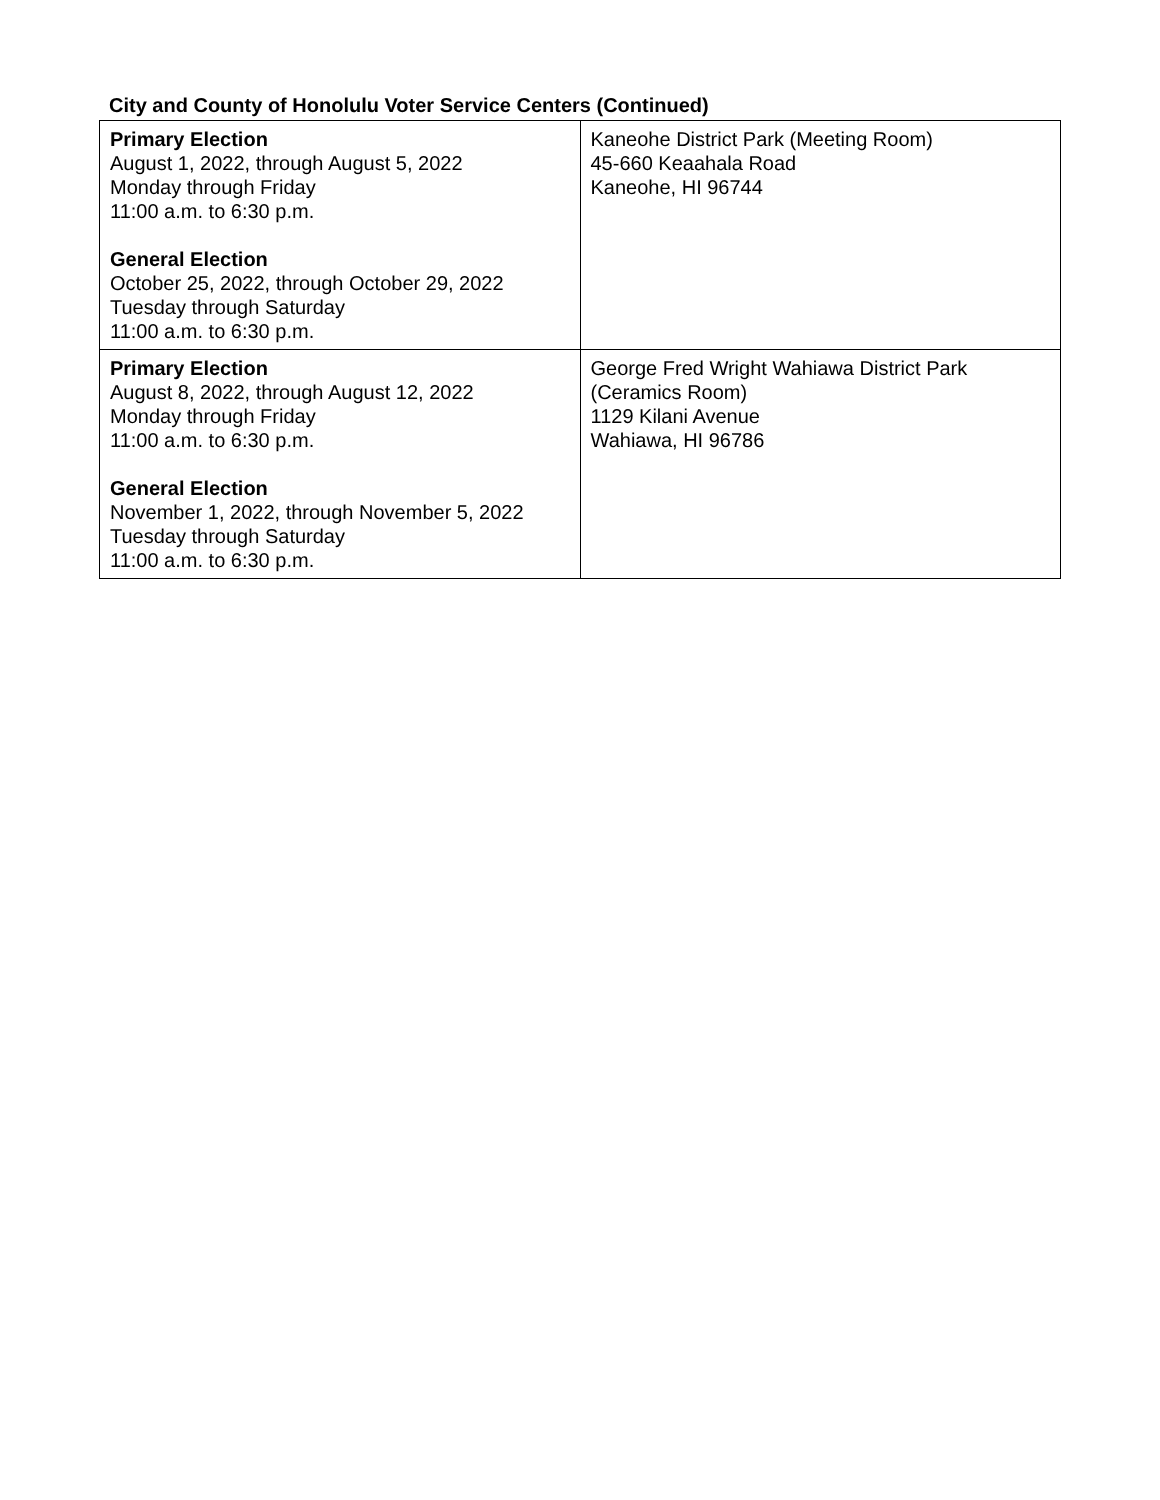City and County of Honolulu Voter Service Centers (Continued)
| Primary Election August 1, 2022, through August 5, 2022 Monday through Friday 11:00 a.m. to 6:30 p.m. General Election October 25, 2022, through October 29, 2022 Tuesday through Saturday 11:00 a.m. to 6:30 p.m. | Kaneohe District Park (Meeting Room) 45-660 Keaahala Road Kaneohe, HI 96744 |
| Primary Election August 8, 2022, through August 12, 2022 Monday through Friday 11:00 a.m. to 6:30 p.m. General Election November 1, 2022, through November 5, 2022 Tuesday through Saturday 11:00 a.m. to 6:30 p.m. | George Fred Wright Wahiawa District Park (Ceramics Room) 1129 Kilani Avenue Wahiawa, HI 96786 |